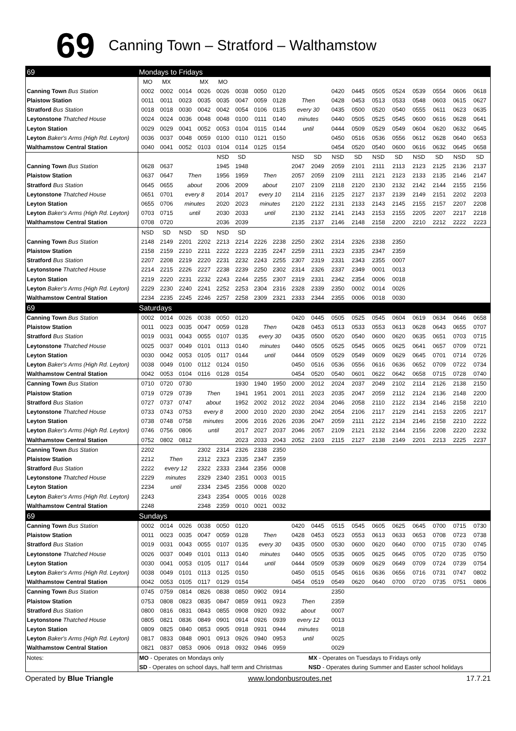69 Canning Town – Stratford – Walthamstow
| 69 | Mondays to Fridays | | | | | | | | | | | | | | | | | |
| | MO | MX | | MX | MO | | | | | | | | | | | | | |
| Canning Town Bus Station | 0002 | 0002 | 0014 | 0026 | 0026 | 0038 | 0050 | 0120 | | | 0420 | 0445 | 0505 | 0524 | 0539 | 0554 | 0606 | 0618 |
| Plaistow Station | 0011 | 0011 | 0023 | 0035 | 0035 | 0047 | 0059 | 0128 | Then | | 0428 | 0453 | 0513 | 0533 | 0548 | 0603 | 0615 | 0627 |
| Stratford Bus Station | 0018 | 0018 | 0030 | 0042 | 0042 | 0054 | 0106 | 0135 | every 30 | | 0435 | 0500 | 0520 | 0540 | 0555 | 0611 | 0623 | 0635 |
| Leytonstone Thatched House | 0024 | 0024 | 0036 | 0048 | 0048 | 0100 | 0111 | 0140 | minutes | | 0440 | 0505 | 0525 | 0545 | 0600 | 0616 | 0628 | 0641 |
| Leyton Station | 0029 | 0029 | 0041 | 0052 | 0053 | 0104 | 0115 | 0144 | until | | 0444 | 0509 | 0529 | 0549 | 0604 | 0620 | 0632 | 0645 |
| Leyton Baker's Arms (High Rd. Leyton) | 0036 | 0037 | 0048 | 0059 | 0100 | 0110 | 0121 | 0150 | | | 0450 | 0516 | 0536 | 0556 | 0612 | 0628 | 0640 | 0653 |
| Walthamstow Central Station | 0040 | 0041 | 0052 | 0103 | 0104 | 0114 | 0125 | 0154 | | | 0454 | 0520 | 0540 | 0600 | 0616 | 0632 | 0645 | 0658 |
| | | | | | NSD | SD | | | NSD | SD | NSD | SD | NSD | SD | NSD | SD | NSD | SD |
| Canning Town Bus Station | 0628 | 0637 | | | 1945 | 1948 | | | 2047 | 2049 | 2059 | 2101 | 2111 | 2113 | 2123 | 2125 | 2136 | 2137 |
| Plaistow Station | 0637 | 0647 | Then | | 1956 | 1959 | Then | | 2057 | 2059 | 2109 | 2111 | 2121 | 2123 | 2133 | 2135 | 2146 | 2147 |
| Stratford Bus Station | 0645 | 0655 | about | | 2006 | 2009 | about | | 2107 | 2109 | 2118 | 2120 | 2130 | 2132 | 2142 | 2144 | 2155 | 2156 |
| Leytonstone Thatched House | 0651 | 0701 | every 8 | | 2014 | 2017 | every 10 | | 2114 | 2116 | 2125 | 2127 | 2137 | 2139 | 2149 | 2151 | 2202 | 2203 |
| Leyton Station | 0655 | 0706 | minutes | | 2020 | 2023 | minutes | | 2120 | 2122 | 2131 | 2133 | 2143 | 2145 | 2155 | 2157 | 2207 | 2208 |
| Leyton Baker's Arms (High Rd. Leyton) | 0703 | 0715 | until | | 2030 | 2033 | until | | 2130 | 2132 | 2141 | 2143 | 2153 | 2155 | 2205 | 2207 | 2217 | 2218 |
| Walthamstow Central Station | 0708 | 0720 | | | 2036 | 2039 | | | 2135 | 2137 | 2146 | 2148 | 2158 | 2200 | 2210 | 2212 | 2222 | 2223 |
| | NSD | SD | NSD | SD | NSD | SD | | | | | | | | | | | | |
| Canning Town Bus Station | 2148 | 2149 | 2201 | 2202 | 2213 | 2214 | 2226 | 2238 | 2250 | 2302 | 2314 | 2326 | 2338 | 2350 | | | | |
| Plaistow Station | 2158 | 2159 | 2210 | 2211 | 2222 | 2223 | 2235 | 2247 | 2259 | 2311 | 2323 | 2335 | 2347 | 2359 | | | | |
| Stratford Bus Station | 2207 | 2208 | 2219 | 2220 | 2231 | 2232 | 2243 | 2255 | 2307 | 2319 | 2331 | 2343 | 2355 | 0007 | | | | |
| Leytonstone Thatched House | 2214 | 2215 | 2226 | 2227 | 2238 | 2239 | 2250 | 2302 | 2314 | 2326 | 2337 | 2349 | 0001 | 0013 | | | | |
| Leyton Station | 2219 | 2220 | 2231 | 2232 | 2243 | 2244 | 2255 | 2307 | 2319 | 2331 | 2342 | 2354 | 0006 | 0018 | | | | |
| Leyton Baker's Arms (High Rd. Leyton) | 2229 | 2230 | 2240 | 2241 | 2252 | 2253 | 2304 | 2316 | 2328 | 2339 | 2350 | 0002 | 0014 | 0026 | | | | |
| Walthamstow Central Station | 2234 | 2235 | 2245 | 2246 | 2257 | 2258 | 2309 | 2321 | 2333 | 2344 | 2355 | 0006 | 0018 | 0030 | | | | |
| 69 | Saturdays | | | | | | | | | | | | | | | | | |
| Canning Town Bus Station | 0002 | 0014 | 0026 | 0038 | 0050 | 0120 | | | 0420 | 0445 | 0505 | 0525 | 0545 | 0604 | 0619 | 0634 | 0646 | 0658 |
| Plaistow Station | 0011 | 0023 | 0035 | 0047 | 0059 | 0128 | Then | | 0428 | 0453 | 0513 | 0533 | 0553 | 0613 | 0628 | 0643 | 0655 | 0707 |
| Stratford Bus Station | 0019 | 0031 | 0043 | 0055 | 0107 | 0135 | every 30 | | 0435 | 0500 | 0520 | 0540 | 0600 | 0620 | 0635 | 0651 | 0703 | 0715 |
| Leytonstone Thatched House | 0025 | 0037 | 0049 | 0101 | 0113 | 0140 | minutes | | 0440 | 0505 | 0525 | 0545 | 0605 | 0625 | 0641 | 0657 | 0709 | 0721 |
| Leyton Station | 0030 | 0042 | 0053 | 0105 | 0117 | 0144 | until | | 0444 | 0509 | 0529 | 0549 | 0609 | 0629 | 0645 | 0701 | 0714 | 0726 |
| Leyton Baker's Arms (High Rd. Leyton) | 0038 | 0049 | 0100 | 0112 | 0124 | 0150 | | | 0450 | 0516 | 0536 | 0556 | 0616 | 0636 | 0652 | 0709 | 0722 | 0734 |
| Walthamstow Central Station | 0042 | 0053 | 0104 | 0116 | 0128 | 0154 | | | 0454 | 0520 | 0540 | 0601 | 0622 | 0642 | 0658 | 0715 | 0728 | 0740 |
| Canning Town Bus Station | 0710 | 0720 | 0730 | | | 1930 | 1940 | 1950 | 2000 | 2012 | 2024 | 2037 | 2049 | 2102 | 2114 | 2126 | 2138 | 2150 |
| Plaistow Station | 0719 | 0729 | 0739 | Then | | 1941 | 1951 | 2001 | 2011 | 2023 | 2035 | 2047 | 2059 | 2112 | 2124 | 2136 | 2148 | 2200 |
| Stratford Bus Station | 0727 | 0737 | 0747 | about | | 1952 | 2002 | 2012 | 2022 | 2034 | 2046 | 2058 | 2110 | 2122 | 2134 | 2146 | 2158 | 2210 |
| Leytonstone Thatched House | 0733 | 0743 | 0753 | every 8 | | 2000 | 2010 | 2020 | 2030 | 2042 | 2054 | 2106 | 2117 | 2129 | 2141 | 2153 | 2205 | 2217 |
| Leyton Station | 0738 | 0748 | 0758 | minutes | | 2006 | 2016 | 2026 | 2036 | 2047 | 2059 | 2111 | 2122 | 2134 | 2146 | 2158 | 2210 | 2222 |
| Leyton Baker's Arms (High Rd. Leyton) | 0746 | 0756 | 0806 | until | | 2017 | 2027 | 2037 | 2046 | 2057 | 2109 | 2121 | 2132 | 2144 | 2156 | 2208 | 2220 | 2232 |
| Walthamstow Central Station | 0752 | 0802 | 0812 | | | 2023 | 2033 | 2043 | 2052 | 2103 | 2115 | 2127 | 2138 | 2149 | 2201 | 2213 | 2225 | 2237 |
| Canning Town Bus Station | 2202 | | | 2302 | 2314 | 2326 | 2338 | 2350 | | | | | | | | | | |
| Plaistow Station | 2212 | Then | | 2312 | 2323 | 2335 | 2347 | 2359 | | | | | | | | | | |
| Stratford Bus Station | 2222 | every 12 | | 2322 | 2333 | 2344 | 2356 | 0008 | | | | | | | | | | |
| Leytonstone Thatched House | 2229 | minutes | | 2329 | 2340 | 2351 | 0003 | 0015 | | | | | | | | | | |
| Leyton Station | 2234 | until | | 2334 | 2345 | 2356 | 0008 | 0020 | | | | | | | | | | |
| Leyton Baker's Arms (High Rd. Leyton) | 2243 | | | 2343 | 2354 | 0005 | 0016 | 0028 | | | | | | | | | | |
| Walthamstow Central Station | 2248 | | | 2348 | 2359 | 0010 | 0021 | 0032 | | | | | | | | | | |
| 69 | Sundays | | | | | | | | | | | | | | | | | |
| Canning Town Bus Station | 0002 | 0014 | 0026 | 0038 | 0050 | 0120 | | | 0420 | 0445 | 0515 | 0545 | 0605 | 0625 | 0645 | 0700 | 0715 | 0730 |
| Plaistow Station | 0011 | 0023 | 0035 | 0047 | 0059 | 0128 | Then | | 0428 | 0453 | 0523 | 0553 | 0613 | 0633 | 0653 | 0708 | 0723 | 0738 |
| Stratford Bus Station | 0019 | 0031 | 0043 | 0055 | 0107 | 0135 | every 30 | | 0435 | 0500 | 0530 | 0600 | 0620 | 0640 | 0700 | 0715 | 0730 | 0745 |
| Leytonstone Thatched House | 0026 | 0037 | 0049 | 0101 | 0113 | 0140 | minutes | | 0440 | 0505 | 0535 | 0605 | 0625 | 0645 | 0705 | 0720 | 0735 | 0750 |
| Leyton Station | 0030 | 0041 | 0053 | 0105 | 0117 | 0144 | until | | 0444 | 0509 | 0539 | 0609 | 0629 | 0649 | 0709 | 0724 | 0739 | 0754 |
| Leyton Baker's Arms (High Rd. Leyton) | 0038 | 0049 | 0101 | 0113 | 0125 | 0150 | | | 0450 | 0515 | 0545 | 0616 | 0636 | 0656 | 0716 | 0731 | 0747 | 0802 |
| Walthamstow Central Station | 0042 | 0053 | 0105 | 0117 | 0129 | 0154 | | | 0454 | 0519 | 0549 | 0620 | 0640 | 0700 | 0720 | 0735 | 0751 | 0806 |
| Canning Town Bus Station | 0745 | 0759 | 0814 | 0826 | 0838 | 0850 | 0902 | 0914 | | | 2350 | | | | | | | |
| Plaistow Station | 0753 | 0808 | 0823 | 0835 | 0847 | 0859 | 0911 | 0923 | Then | | 2359 | | | | | | | |
| Stratford Bus Station | 0800 | 0816 | 0831 | 0843 | 0855 | 0908 | 0920 | 0932 | about | | 0007 | | | | | | | |
| Leytonstone Thatched House | 0805 | 0821 | 0836 | 0849 | 0901 | 0914 | 0926 | 0939 | every 12 | | 0013 | | | | | | | |
| Leyton Station | 0809 | 0825 | 0840 | 0853 | 0905 | 0918 | 0931 | 0944 | minutes | | 0018 | | | | | | | |
| Leyton Baker's Arms (High Rd. Leyton) | 0817 | 0833 | 0848 | 0901 | 0913 | 0926 | 0940 | 0953 | until | | 0025 | | | | | | | |
| Walthamstow Central Station | 0821 | 0837 | 0853 | 0906 | 0918 | 0932 | 0946 | 0959 | | | 0029 | | | | | | | |
| Notes: | MO - Operates on Mondays only | | | | | | | | | MX - Operates on Tuesdays to Fridays only | | | | | | | | |
| | SD - Operates on school days, half term and Christmas | | | | | | | | | NSD - Operates during Summer and Easter school holidays | | | | | | | | |
Operated by Blue Triangle www.londonbusroutes.net 17.7.21